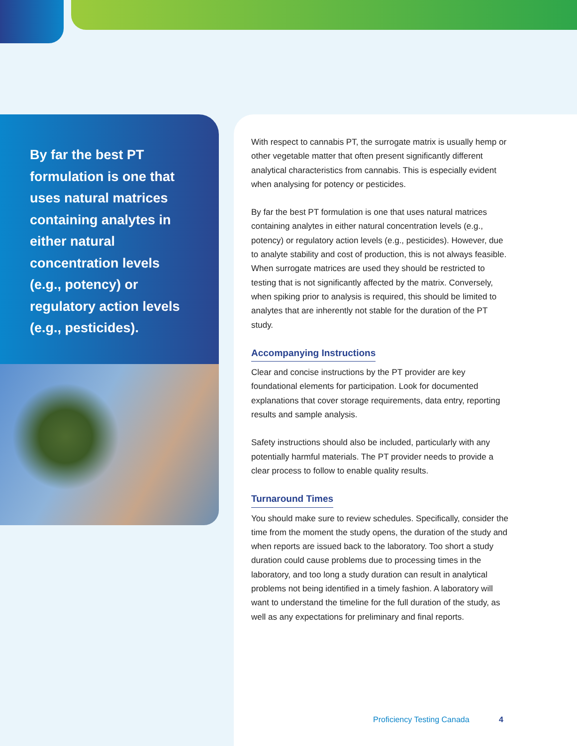By far the best PT formulation is one that uses natural matrices containing analytes in either natural concentration levels (e.g., potency) or regulatory action levels (e.g., pesticides).
With respect to cannabis PT, the surrogate matrix is usually hemp or other vegetable matter that often present significantly different analytical characteristics from cannabis. This is especially evident when analysing for potency or pesticides.
By far the best PT formulation is one that uses natural matrices containing analytes in either natural concentration levels (e.g., potency) or regulatory action levels (e.g., pesticides). However, due to analyte stability and cost of production, this is not always feasible. When surrogate matrices are used they should be restricted to testing that is not significantly affected by the matrix. Conversely, when spiking prior to analysis is required, this should be limited to analytes that are inherently not stable for the duration of the PT study.
Accompanying Instructions
Clear and concise instructions by the PT provider are key foundational elements for participation. Look for documented explanations that cover storage requirements, data entry, reporting results and sample analysis.
Safety instructions should also be included, particularly with any potentially harmful materials. The PT provider needs to provide a clear process to follow to enable quality results.
Turnaround Times
You should make sure to review schedules. Specifically, consider the time from the moment the study opens, the duration of the study and when reports are issued back to the laboratory. Too short a study duration could cause problems due to processing times in the laboratory, and too long a study duration can result in analytical problems not being identified in a timely fashion. A laboratory will want to understand the timeline for the full duration of the study, as well as any expectations for preliminary and final reports.
Proficiency Testing Canada 4